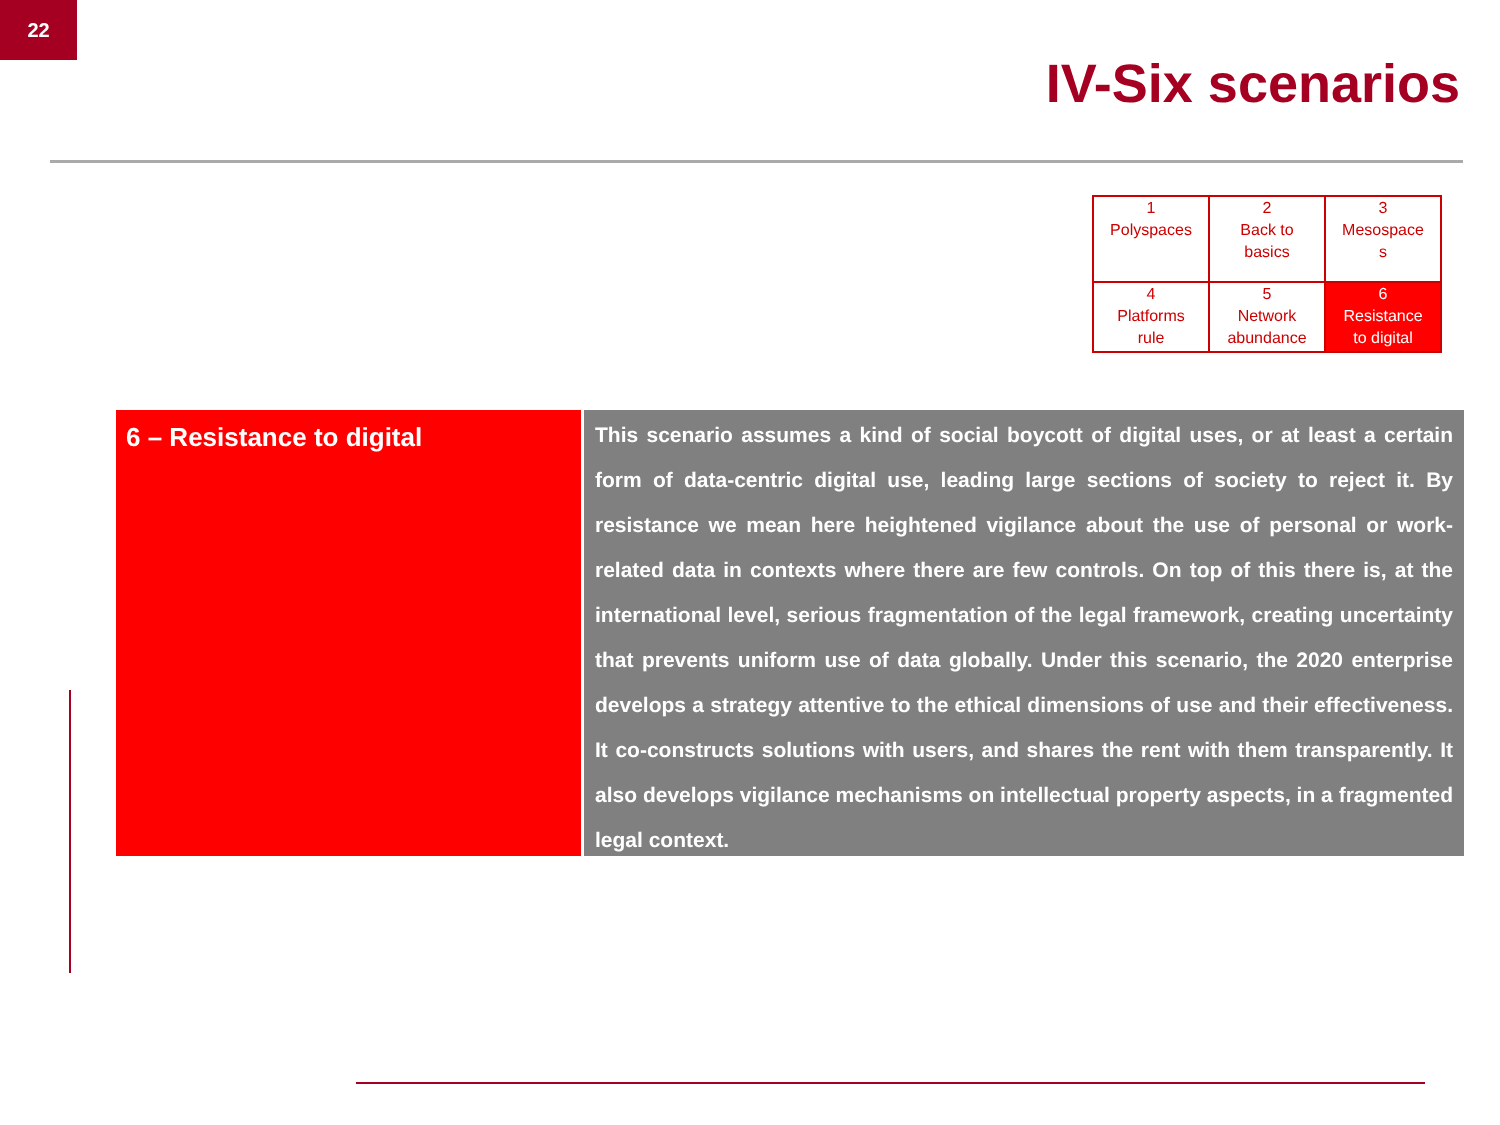22
IV-Six scenarios
| 1 Polyspaces | 2 Back to basics | 3 Mesospace s |
| 4 Platforms rule | 5 Network abundance | 6 Resistance to digital |
6 – Resistance to digital
This scenario assumes a kind of social boycott of digital uses, or at least a certain form of data-centric digital use, leading large sections of society to reject it. By resistance we mean here heightened vigilance about the use of personal or work-related data in contexts where there are few controls. On top of this there is, at the international level, serious fragmentation of the legal framework, creating uncertainty that prevents uniform use of data globally. Under this scenario, the 2020 enterprise develops a strategy attentive to the ethical dimensions of use and their effectiveness. It co-constructs solutions with users, and shares the rent with them transparently. It also develops vigilance mechanisms on intellectual property aspects, in a fragmented legal context.